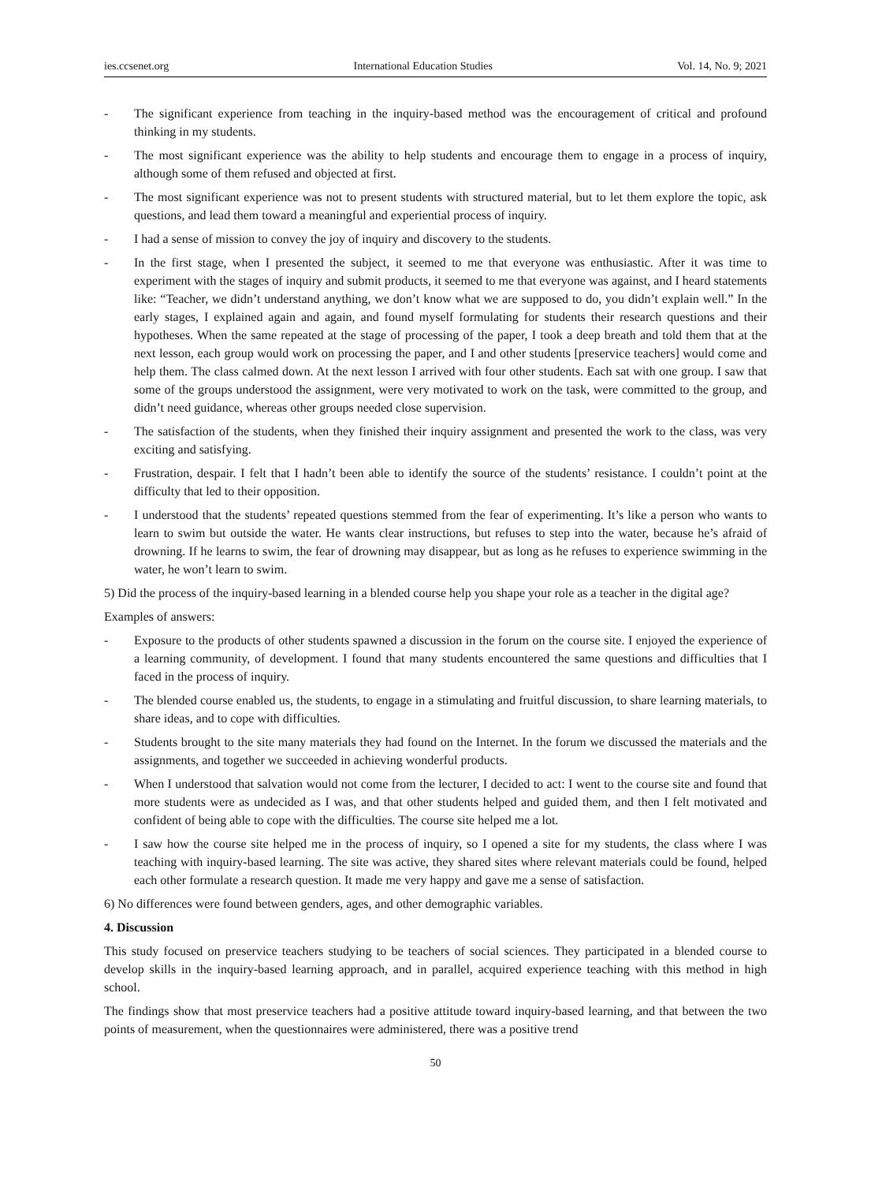ies.ccsenet.org International Education Studies Vol. 14, No. 9; 2021
- The significant experience from teaching in the inquiry-based method was the encouragement of critical and profound thinking in my students.
- The most significant experience was the ability to help students and encourage them to engage in a process of inquiry, although some of them refused and objected at first.
- The most significant experience was not to present students with structured material, but to let them explore the topic, ask questions, and lead them toward a meaningful and experiential process of inquiry.
- I had a sense of mission to convey the joy of inquiry and discovery to the students.
- In the first stage, when I presented the subject, it seemed to me that everyone was enthusiastic. After it was time to experiment with the stages of inquiry and submit products, it seemed to me that everyone was against, and I heard statements like: “Teacher, we didn’t understand anything, we don’t know what we are supposed to do, you didn’t explain well.” In the early stages, I explained again and again, and found myself formulating for students their research questions and their hypotheses. When the same repeated at the stage of processing of the paper, I took a deep breath and told them that at the next lesson, each group would work on processing the paper, and I and other students [preservice teachers] would come and help them. The class calmed down. At the next lesson I arrived with four other students. Each sat with one group. I saw that some of the groups understood the assignment, were very motivated to work on the task, were committed to the group, and didn’t need guidance, whereas other groups needed close supervision.
- The satisfaction of the students, when they finished their inquiry assignment and presented the work to the class, was very exciting and satisfying.
- Frustration, despair. I felt that I hadn’t been able to identify the source of the students’ resistance. I couldn’t point at the difficulty that led to their opposition.
- I understood that the students’ repeated questions stemmed from the fear of experimenting. It’s like a person who wants to learn to swim but outside the water. He wants clear instructions, but refuses to step into the water, because he’s afraid of drowning. If he learns to swim, the fear of drowning may disappear, but as long as he refuses to experience swimming in the water, he won’t learn to swim.
5) Did the process of the inquiry-based learning in a blended course help you shape your role as a teacher in the digital age?
Examples of answers:
- Exposure to the products of other students spawned a discussion in the forum on the course site. I enjoyed the experience of a learning community, of development. I found that many students encountered the same questions and difficulties that I faced in the process of inquiry.
- The blended course enabled us, the students, to engage in a stimulating and fruitful discussion, to share learning materials, to share ideas, and to cope with difficulties.
- Students brought to the site many materials they had found on the Internet. In the forum we discussed the materials and the assignments, and together we succeeded in achieving wonderful products.
- When I understood that salvation would not come from the lecturer, I decided to act: I went to the course site and found that more students were as undecided as I was, and that other students helped and guided them, and then I felt motivated and confident of being able to cope with the difficulties. The course site helped me a lot.
- I saw how the course site helped me in the process of inquiry, so I opened a site for my students, the class where I was teaching with inquiry-based learning. The site was active, they shared sites where relevant materials could be found, helped each other formulate a research question. It made me very happy and gave me a sense of satisfaction.
6) No differences were found between genders, ages, and other demographic variables.
4. Discussion
This study focused on preservice teachers studying to be teachers of social sciences. They participated in a blended course to develop skills in the inquiry-based learning approach, and in parallel, acquired experience teaching with this method in high school.
The findings show that most preservice teachers had a positive attitude toward inquiry-based learning, and that between the two points of measurement, when the questionnaires were administered, there was a positive trend
50